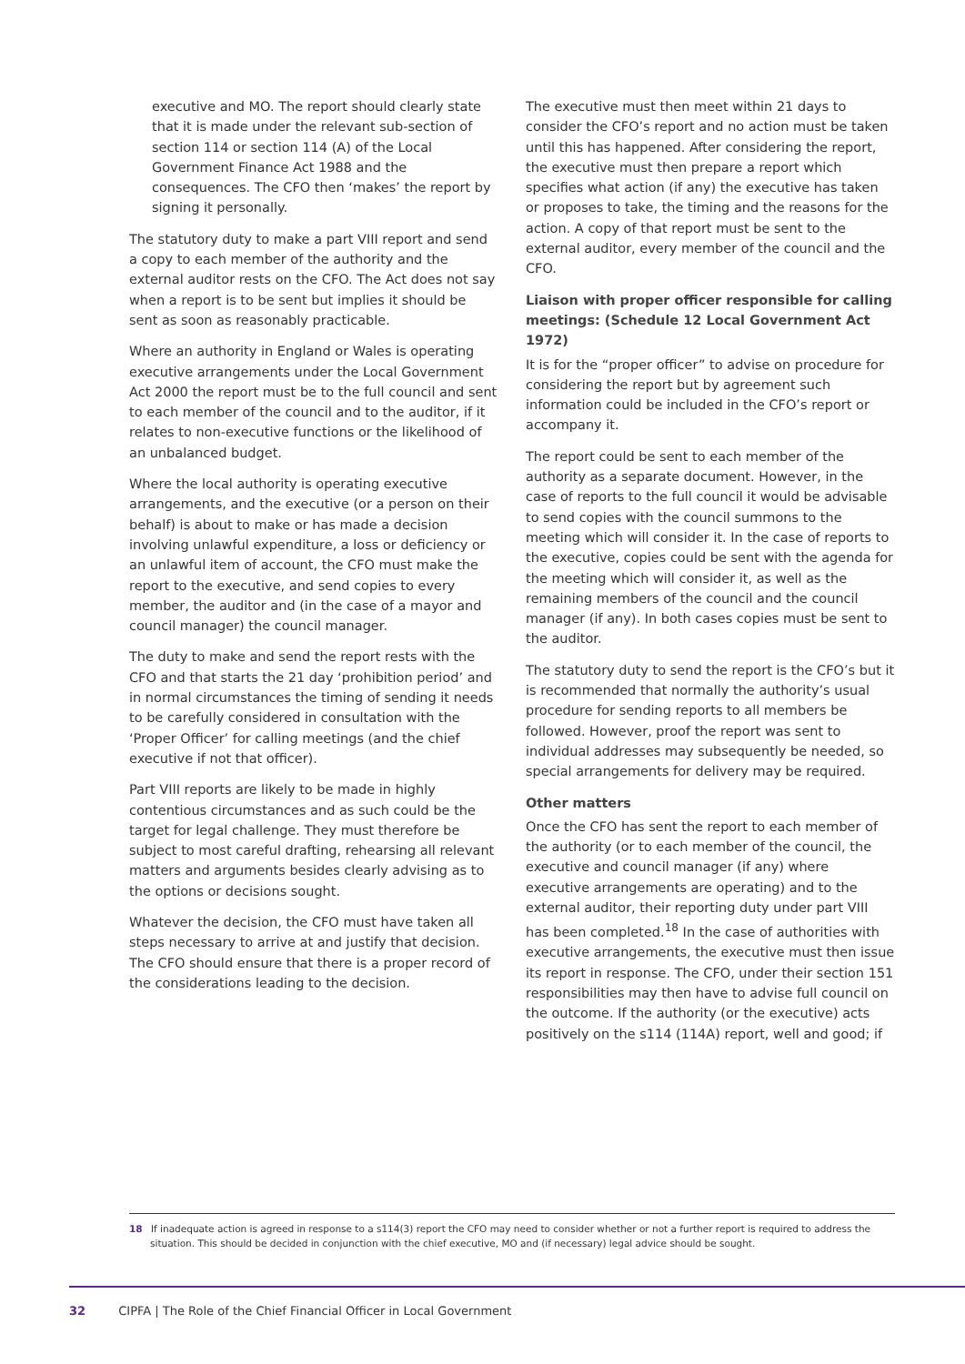executive and MO. The report should clearly state that it is made under the relevant sub-section of section 114 or section 114 (A) of the Local Government Finance Act 1988 and the consequences. The CFO then ‘makes’ the report by signing it personally.
The statutory duty to make a part VIII report and send a copy to each member of the authority and the external auditor rests on the CFO. The Act does not say when a report is to be sent but implies it should be sent as soon as reasonably practicable.
Where an authority in England or Wales is operating executive arrangements under the Local Government Act 2000 the report must be to the full council and sent to each member of the council and to the auditor, if it relates to non-executive functions or the likelihood of an unbalanced budget.
Where the local authority is operating executive arrangements, and the executive (or a person on their behalf) is about to make or has made a decision involving unlawful expenditure, a loss or deficiency or an unlawful item of account, the CFO must make the report to the executive, and send copies to every member, the auditor and (in the case of a mayor and council manager) the council manager.
The duty to make and send the report rests with the CFO and that starts the 21 day ‘prohibition period’ and in normal circumstances the timing of sending it needs to be carefully considered in consultation with the ‘Proper Officer’ for calling meetings (and the chief executive if not that officer).
Part VIII reports are likely to be made in highly contentious circumstances and as such could be the target for legal challenge. They must therefore be subject to most careful drafting, rehearsing all relevant matters and arguments besides clearly advising as to the options or decisions sought.
Whatever the decision, the CFO must have taken all steps necessary to arrive at and justify that decision. The CFO should ensure that there is a proper record of the considerations leading to the decision.
The executive must then meet within 21 days to consider the CFO’s report and no action must be taken until this has happened. After considering the report, the executive must then prepare a report which specifies what action (if any) the executive has taken or proposes to take, the timing and the reasons for the action. A copy of that report must be sent to the external auditor, every member of the council and the CFO.
Liaison with proper officer responsible for calling meetings: (Schedule 12 Local Government Act 1972)
It is for the “proper officer” to advise on procedure for considering the report but by agreement such information could be included in the CFO’s report or accompany it.
The report could be sent to each member of the authority as a separate document. However, in the case of reports to the full council it would be advisable to send copies with the council summons to the meeting which will consider it. In the case of reports to the executive, copies could be sent with the agenda for the meeting which will consider it, as well as the remaining members of the council and the council manager (if any). In both cases copies must be sent to the auditor.
The statutory duty to send the report is the CFO’s but it is recommended that normally the authority’s usual procedure for sending reports to all members be followed. However, proof the report was sent to individual addresses may subsequently be needed, so special arrangements for delivery may be required.
Other matters
Once the CFO has sent the report to each member of the authority (or to each member of the council, the executive and council manager (if any) where executive arrangements are operating) and to the external auditor, their reporting duty under part VIII has been completed.<sup>18</sup> In the case of authorities with executive arrangements, the executive must then issue its report in response. The CFO, under their section 151 responsibilities may then have to advise full council on the outcome. If the authority (or the executive) acts positively on the s114 (114A) report, well and good; if
18 If inadequate action is agreed in response to a s114(3) report the CFO may need to consider whether or not a further report is required to address the
situation. This should be decided in conjunction with the chief executive, MO and (if necessary) legal advice should be sought.
32 CIPFA | The Role of the Chief Financial Officer in Local Government